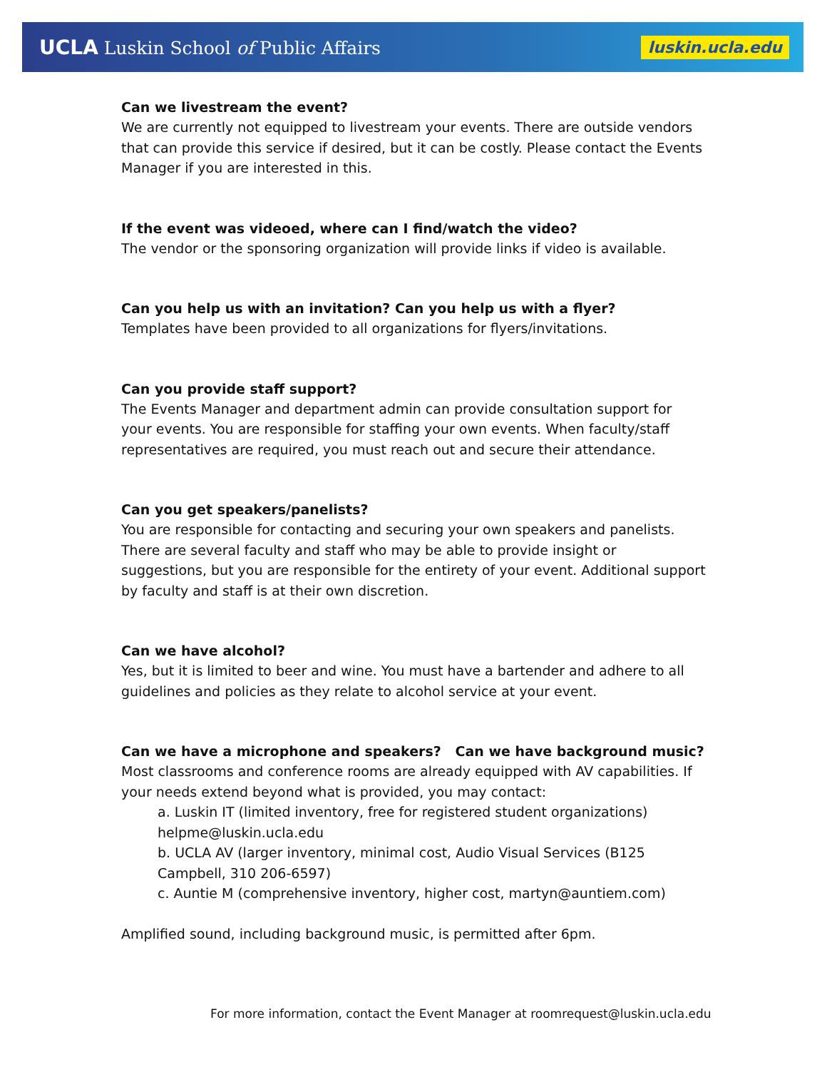UCLA Luskin School of Public Affairs
luskin.ucla.edu
Can we livestream the event?
We are currently not equipped to livestream your events. There are outside vendors that can provide this service if desired, but it can be costly. Please contact the Events Manager if you are interested in this.
If the event was videoed, where can I find/watch the video?
The vendor or the sponsoring organization will provide links if video is available.
Can you help us with an invitation? Can you help us with a flyer?
Templates have been provided to all organizations for flyers/invitations.
Can you provide staff support?
The Events Manager and department admin can provide consultation support for your events. You are responsible for staffing your own events. When faculty/staff representatives are required, you must reach out and secure their attendance.
Can you get speakers/panelists?
You are responsible for contacting and securing your own speakers and panelists. There are several faculty and staff who may be able to provide insight or suggestions, but you are responsible for the entirety of your event. Additional support by faculty and staff is at their own discretion.
Can we have alcohol?
Yes, but it is limited to beer and wine. You must have a bartender and adhere to all guidelines and policies as they relate to alcohol service at your event.
Can we have a microphone and speakers? Can we have background music?
Most classrooms and conference rooms are already equipped with AV capabilities. If your needs extend beyond what is provided, you may contact:
a. Luskin IT (limited inventory, free for registered student organizations) helpme@luskin.ucla.edu
b. UCLA AV (larger inventory, minimal cost, Audio Visual Services (B125 Campbell, 310 206-6597)
c. Auntie M (comprehensive inventory, higher cost, martyn@auntiem.com)
Amplified sound, including background music, is permitted after 6pm.
For more information, contact the Event Manager at roomrequest@luskin.ucla.edu